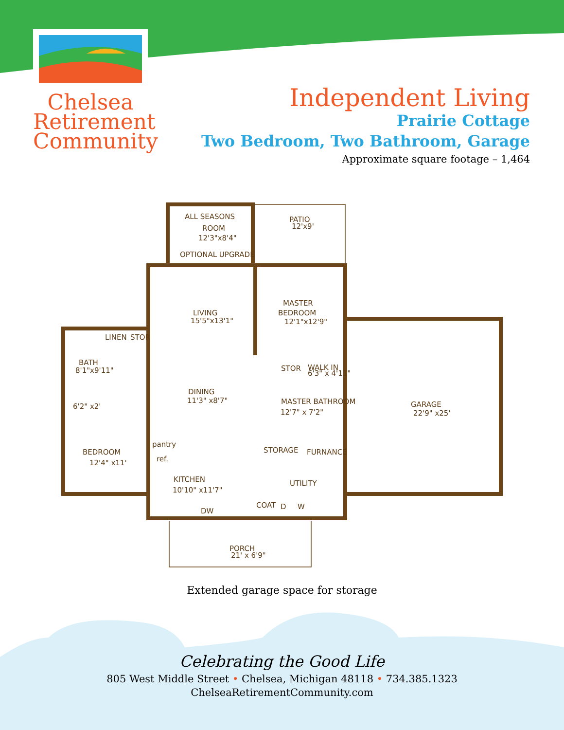Chelsea Retirement Community
Independent Living
Prairie Cottage
Two Bedroom, Two Bathroom, Garage
Approximate square footage – 1,464
ALL SEASONS
ROOM
12'3"x8'4"
OPTIONAL UPGRADE
PATIO
12'x9'
LIVING
15'5"x13'1"
MASTER
BEDROOM
12'1"x12'9"
LINEN
STOR
BATH
8'1"x9'11"
STOR
WALK IN
6'3" x 4'11"
DINING
11'3" x8'7"
MASTER BATHROOM
12'7" x 7'2"
GARAGE
22'9" x25'
6'2" x2'
pantry
ref.
STORAGE
FURNANCE
BEDROOM
12'4" x11'
KITCHEN
10'10" x11'7"
UTILITY
COAT
D
W
DW
PORCH
21' x 6'9"
Extended garage space for storage
Celebrating the Good Life
805 West Middle Street • Chelsea, Michigan 48118 • 734.385.1323
ChelseaRetirementCommunity.com